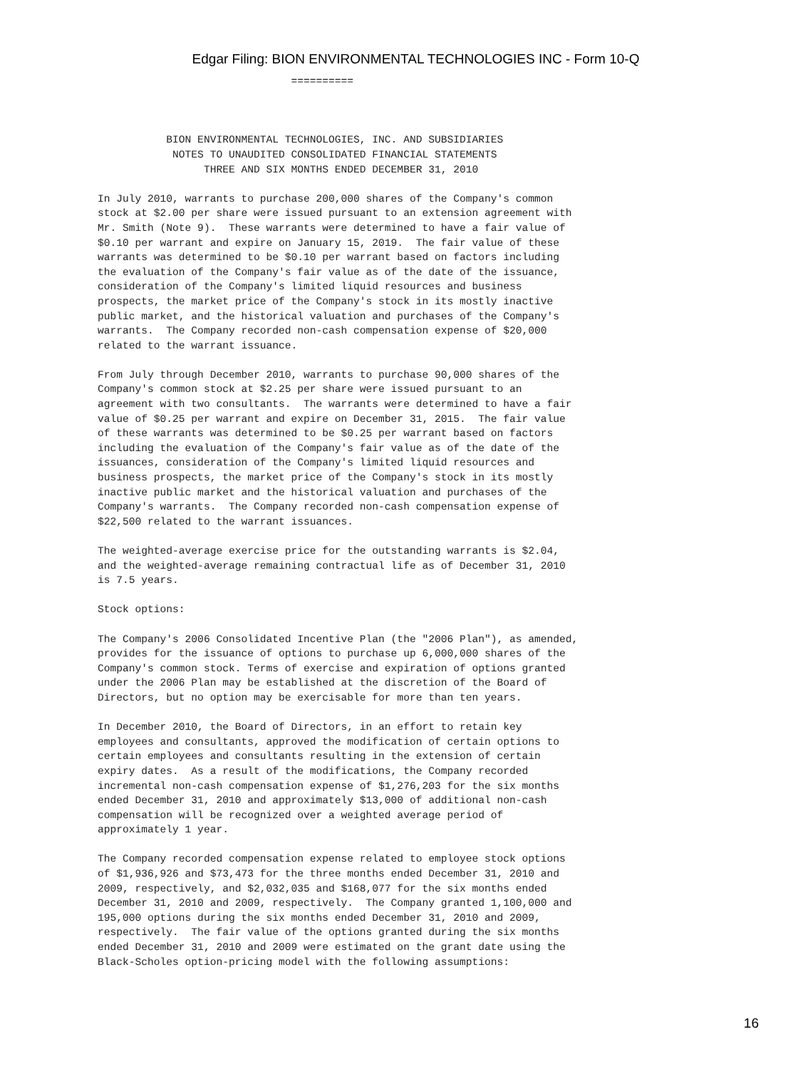Edgar Filing: BION ENVIRONMENTAL TECHNOLOGIES INC - Form 10-Q
                               ==========



           BION ENVIRONMENTAL TECHNOLOGIES, INC. AND SUBSIDIARIES
            NOTES TO UNAUDITED CONSOLIDATED FINANCIAL STATEMENTS
                 THREE AND SIX MONTHS ENDED DECEMBER 31, 2010

In July 2010, warrants to purchase 200,000 shares of the Company's common
stock at $2.00 per share were issued pursuant to an extension agreement with
Mr. Smith (Note 9).  These warrants were determined to have a fair value of
$0.10 per warrant and expire on January 15, 2019.  The fair value of these
warrants was determined to be $0.10 per warrant based on factors including
the evaluation of the Company's fair value as of the date of the issuance,
consideration of the Company's limited liquid resources and business
prospects, the market price of the Company's stock in its mostly inactive
public market, and the historical valuation and purchases of the Company's
warrants.  The Company recorded non-cash compensation expense of $20,000
related to the warrant issuance.

From July through December 2010, warrants to purchase 90,000 shares of the
Company's common stock at $2.25 per share were issued pursuant to an
agreement with two consultants.  The warrants were determined to have a fair
value of $0.25 per warrant and expire on December 31, 2015.  The fair value
of these warrants was determined to be $0.25 per warrant based on factors
including the evaluation of the Company's fair value as of the date of the
issuances, consideration of the Company's limited liquid resources and
business prospects, the market price of the Company's stock in its mostly
inactive public market and the historical valuation and purchases of the
Company's warrants.  The Company recorded non-cash compensation expense of
$22,500 related to the warrant issuances.

The weighted-average exercise price for the outstanding warrants is $2.04,
and the weighted-average remaining contractual life as of December 31, 2010
is 7.5 years.

Stock options:

The Company's 2006 Consolidated Incentive Plan (the "2006 Plan"), as amended,
provides for the issuance of options to purchase up 6,000,000 shares of the
Company's common stock. Terms of exercise and expiration of options granted
under the 2006 Plan may be established at the discretion of the Board of
Directors, but no option may be exercisable for more than ten years.

In December 2010, the Board of Directors, in an effort to retain key
employees and consultants, approved the modification of certain options to
certain employees and consultants resulting in the extension of certain
expiry dates.  As a result of the modifications, the Company recorded
incremental non-cash compensation expense of $1,276,203 for the six months
ended December 31, 2010 and approximately $13,000 of additional non-cash
compensation will be recognized over a weighted average period of
approximately 1 year.

The Company recorded compensation expense related to employee stock options
of $1,936,926 and $73,473 for the three months ended December 31, 2010 and
2009, respectively, and $2,032,035 and $168,077 for the six months ended
December 31, 2010 and 2009, respectively.  The Company granted 1,100,000 and
195,000 options during the six months ended December 31, 2010 and 2009,
respectively.  The fair value of the options granted during the six months
ended December 31, 2010 and 2009 were estimated on the grant date using the
Black-Scholes option-pricing model with the following assumptions:
16